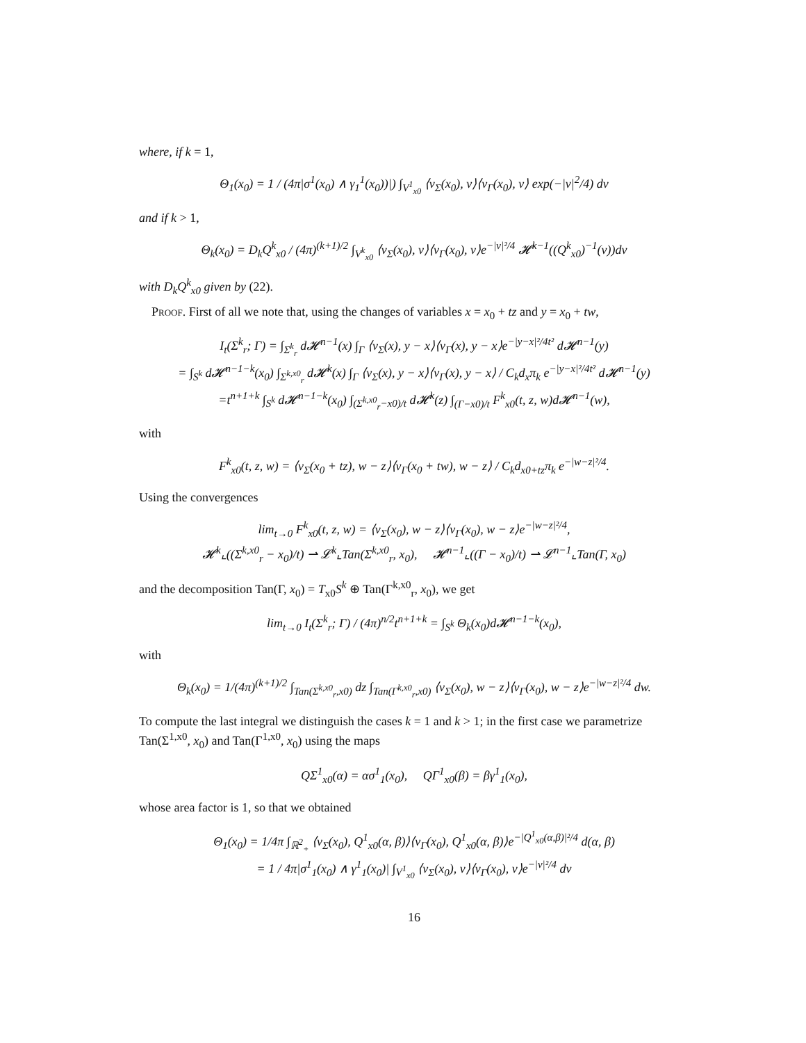where, if k = 1,
Θ<sub>1</sub>(x<sub>0</sub>) = 1 / (4π|σ<sup>1</sup>(x<sub>0</sub>) ∧ γ<sub>1</sub><sup>1</sup>(x<sub>0</sub>))|) ∫<sub>V<sup>1</sup><sub>x0</sub></sub> ⟨ν<sub>Σ</sub>(x<sub>0</sub>), v⟩⟨ν<sub>Γ</sub>(x<sub>0</sub>), v⟩ exp(−|v|<sup>2</sup>/4) dv
and if k > 1,
Θ<sub>k</sub>(x<sub>0</sub>) = D<sub>k</sub>Q<sup>k</sup><sub>x0</sub> / (4π)<sup>(k+1)/2</sup> ∫<sub>V<sup>k</sup><sub>x0</sub></sub> ⟨ν<sub>Σ</sub>(x<sub>0</sub>), v⟩⟨ν<sub>Γ</sub>(x<sub>0</sub>), v⟩e<sup>−|v|²/4</sup> 𝓗<sup>k−1</sup>((Q<sup>k</sup><sub>x0</sub>)<sup>−1</sup>(v))dv
with D<sub>k</sub>Q<sup>k</sup><sub>x0</sub> given by (22).
Proof. First of all we note that, using the changes of variables x = x<sub>0</sub> + tz and y = x<sub>0</sub> + tw,
I<sub>t</sub>(Σ<sup>k</sup><sub>r</sub>; Γ) = ∫<sub>Σ<sup>k</sup><sub>r</sub></sub> d𝓗<sup>n−1</sup>(x) ∫<sub>Γ</sub> ⟨ν<sub>Σ</sub>(x), y − x⟩⟨ν<sub>Γ</sub>(x), y − x⟩e<sup>−|y−x|²/4t²</sup> d𝓗<sup>n−1</sup>(y)
= ∫<sub>S<sup>k</sup></sub> d𝓗<sup>n−1−k</sup>(x<sub>0</sub>) ∫<sub>Σ<sup>k,x0</sup><sub>r</sub></sub> d𝓗<sup>k</sup>(x) ∫<sub>Γ</sub> ⟨ν<sub>Σ</sub>(x), y − x⟩⟨ν<sub>Γ</sub>(x), y − x⟩ / C<sub>k</sub>d<sub>x</sub>π<sub>k</sub> e<sup>−|y−x|²/4t²</sup> d𝓗<sup>n−1</sup>(y)
=t<sup>n+1+k</sup> ∫<sub>S<sup>k</sup></sub> d𝓗<sup>n−1−k</sup>(x<sub>0</sub>) ∫<sub>(Σ<sup>k,x0</sup><sub>r</sub>−x0)/t</sub> d𝓗<sup>k</sup>(z) ∫<sub>(Γ−x0)/t</sub> F<sup>k</sup><sub>x0</sub>(t, z, w)d𝓗<sup>n−1</sup>(w),
with
F<sup>k</sup><sub>x0</sub>(t, z, w) = ⟨ν<sub>Σ</sub>(x<sub>0</sub> + tz), w − z⟩⟨ν<sub>Γ</sub>(x<sub>0</sub> + tw), w − z⟩ / C<sub>k</sub>d<sub>x0+tz</sub>π<sub>k</sub> e<sup>−|w−z|²/4</sup>.
Using the convergences
lim<sub>t→0</sub> F<sup>k</sup><sub>x0</sub>(t, z, w) = ⟨ν<sub>Σ</sub>(x<sub>0</sub>), w − z⟩⟨ν<sub>Γ</sub>(x<sub>0</sub>), w − z⟩e<sup>−|w−z|²/4</sup>,
𝓗<sup>k</sup>⌞((Σ<sup>k,x0</sup><sub>r</sub> − x<sub>0</sub>)/t) ⇀ 𝓛<sup>k</sup>⌞Tan(Σ<sup>k,x0</sup><sub>r</sub>, x<sub>0</sub>), 𝓗<sup>n−1</sup>⌞((Γ − x<sub>0</sub>)/t) ⇀ 𝓛<sup>n−1</sup>⌞Tan(Γ, x<sub>0</sub>)
and the decomposition Tan(Γ, x<sub>0</sub>) = T<sub>x0</sub>S<sup>k</sup> ⊕ Tan(Γ<sup>k,x0</sup><sub>r</sub>, x<sub>0</sub>), we get
lim<sub>t→0</sub> I<sub>t</sub>(Σ<sup>k</sup><sub>r</sub>; Γ) / (4π)<sup>n/2</sup>t<sup>n+1+k</sup> = ∫<sub>S<sup>k</sup></sub> Θ<sub>k</sub>(x<sub>0</sub>)d𝓗<sup>n−1−k</sup>(x<sub>0</sub>),
with
Θ<sub>k</sub>(x<sub>0</sub>) = 1/(4π)<sup>(k+1)/2</sup> ∫<sub>Tan(Σ<sup>k,x0</sup><sub>r</sub>,x0)</sub> dz ∫<sub>Tan(Γ<sup>k,x0</sup><sub>r</sub>,x0)</sub> ⟨ν<sub>Σ</sub>(x<sub>0</sub>), w − z⟩⟨ν<sub>Γ</sub>(x<sub>0</sub>), w − z⟩e<sup>−|w−z|²/4</sup> dw.
To compute the last integral we distinguish the cases k = 1 and k > 1; in the first case we parametrize Tan(Σ<sup>1,x0</sup>, x<sub>0</sub>) and Tan(Γ<sup>1,x0</sup>, x<sub>0</sub>) using the maps
QΣ<sup>1</sup><sub>x0</sub>(α) = ασ<sup>1</sup><sub>1</sub>(x<sub>0</sub>), QΓ<sup>1</sup><sub>x0</sub>(β) = βγ<sup>1</sup><sub>1</sub>(x<sub>0</sub>),
whose area factor is 1, so that we obtained
Θ<sub>1</sub>(x<sub>0</sub>) = 1/4π ∫<sub>ℝ<sup>2</sup><sub>+</sub></sub> ⟨ν<sub>Σ</sub>(x<sub>0</sub>), Q<sup>1</sup><sub>x0</sub>(α, β)⟩⟨ν<sub>Γ</sub>(x<sub>0</sub>), Q<sup>1</sup><sub>x0</sub>(α, β)⟩e<sup>−|Q<sup>1</sup><sub>x0</sub>(α,β)|²/4</sup> d(α, β)
= 1 / 4π|σ<sup>1</sup><sub>1</sub>(x<sub>0</sub>) ∧ γ<sup>1</sup><sub>1</sub>(x<sub>0</sub>)| ∫<sub>V<sup>1</sup><sub>x0</sub></sub> ⟨ν<sub>Σ</sub>(x<sub>0</sub>), v⟩⟨ν<sub>Γ</sub>(x<sub>0</sub>), v⟩e<sup>−|v|²/4</sup> dv
16